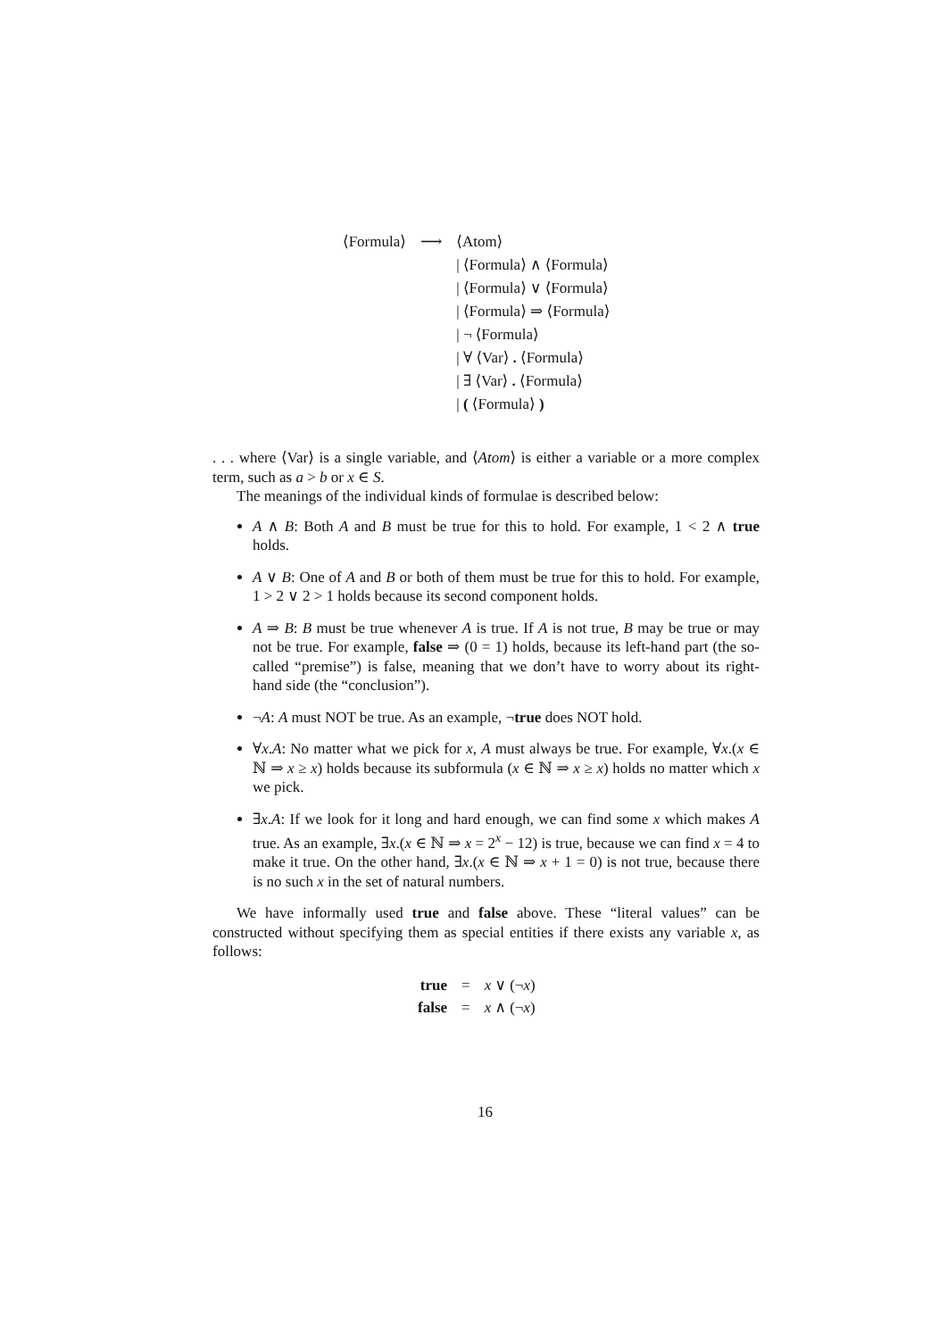| ⟨Formula⟩ | ⟶ | ⟨Atom⟩ |
| | | / ⟨Formula⟩ ∧ ⟨Formula⟩ |
| | | / ⟨Formula⟩ ∨ ⟨Formula⟩ |
| | | / ⟨Formula⟩ ⇒ ⟨Formula⟩ |
| | | / ¬ ⟨Formula⟩ |
| | | / ∀ ⟨Var⟩ . ⟨Formula⟩ |
| | | / ∃ ⟨Var⟩ . ⟨Formula⟩ |
| | | / ( ⟨Formula⟩ ) |
. . . where ⟨Var⟩ is a single variable, and ⟨Atom⟩ is either a variable or a more complex term, such as a > b or x ∈ S.
The meanings of the individual kinds of formulae is described below:
A ∧ B: Both A and B must be true for this to hold. For example, 1 < 2 ∧ true holds.
A ∨ B: One of A and B or both of them must be true for this to hold. For example, 1 > 2 ∨ 2 > 1 holds because its second component holds.
A ⇒ B: B must be true whenever A is true. If A is not true, B may be true or may not be true. For example, false ⇒ (0 = 1) holds, because its left-hand part (the so-called “premise”) is false, meaning that we don’t have to worry about its right-hand side (the “conclusion”).
¬A: A must NOT be true. As an example, ¬true does NOT hold.
∀x.A: No matter what we pick for x, A must always be true. For example, ∀x.(x ∈ ℕ ⇒ x ≥ x) holds because its subformula (x ∈ ℕ ⇒ x ≥ x) holds no matter which x we pick.
∃x.A: If we look for it long and hard enough, we can find some x which makes A true. As an example, ∃x.(x ∈ ℕ ⇒ x = 2<sup>x</sup> − 12) is true, because we can find x = 4 to make it true. On the other hand, ∃x.(x ∈ ℕ ⇒ x + 1 = 0) is not true, because there is no such x in the set of natural numbers.
We have informally used true and false above. These “literal values” can be constructed without specifying them as special entities if there exists any variable x, as follows:
| true | = | x ∨ (¬ x ) |
| false | = | x ∧ (¬ x ) |
16